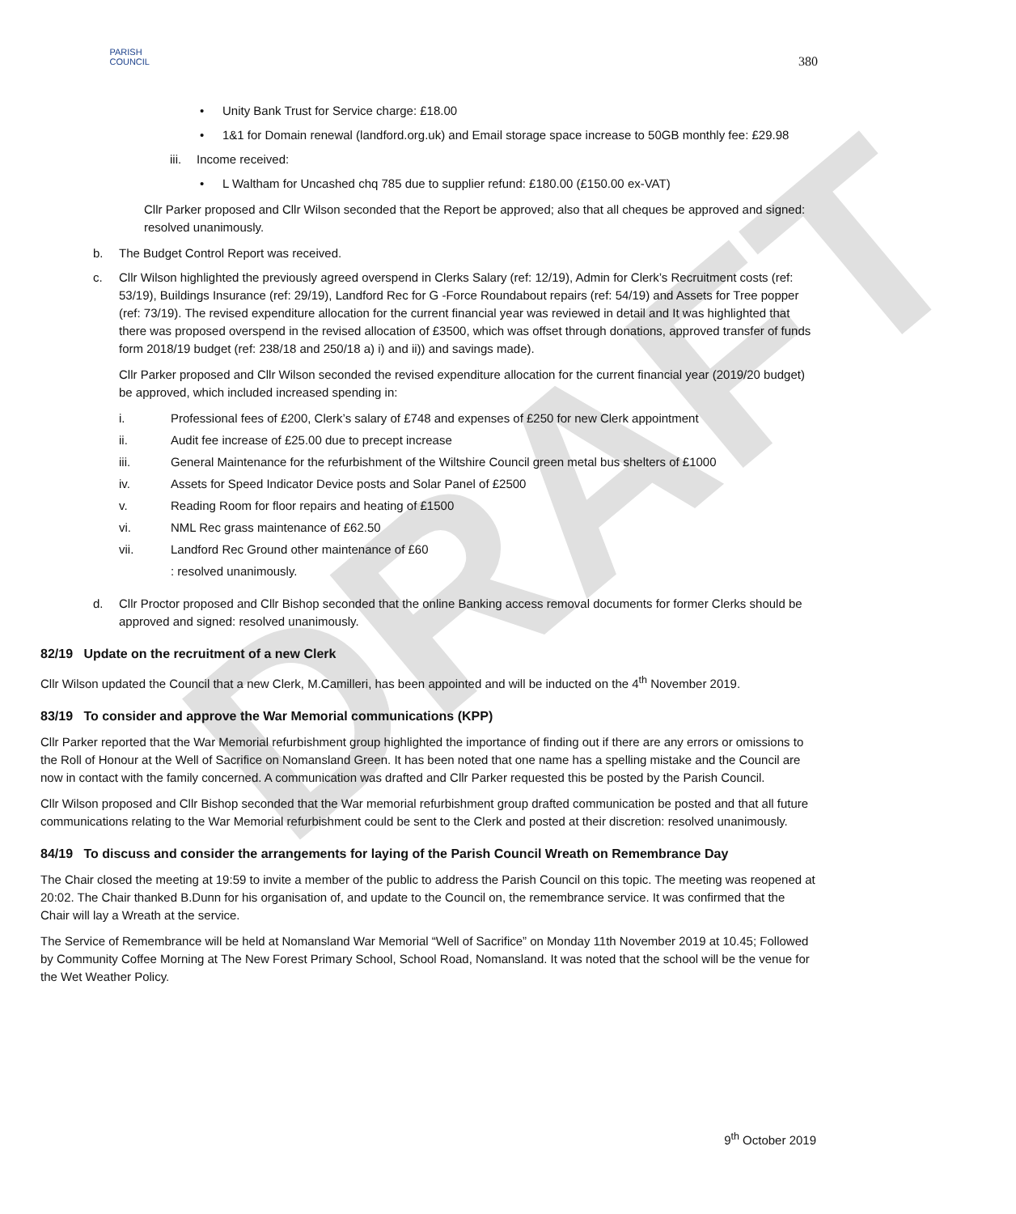DRAFT
PARISH
COUNCIL
380
• Unity Bank Trust for Service charge: £18.00
• 1&1 for Domain renewal (landford.org.uk) and Email storage space increase to 50GB monthly fee: £29.98
iii. Income received:
• L Waltham for Uncashed chq 785 due to supplier refund: £180.00 (£150.00 ex-VAT)
Cllr Parker proposed and Cllr Wilson seconded that the Report be approved; also that all cheques be approved and signed: resolved unanimously.
b. The Budget Control Report was received.
c. Cllr Wilson highlighted the previously agreed overspend in Clerks Salary (ref: 12/19), Admin for Clerk’s Recruitment costs (ref: 53/19), Buildings Insurance (ref: 29/19), Landford Rec for G -Force Roundabout repairs (ref: 54/19) and Assets for Tree popper (ref: 73/19). The revised expenditure allocation for the current financial year was reviewed in detail and It was highlighted that there was proposed overspend in the revised allocation of £3500, which was offset through donations, approved transfer of funds form 2018/19 budget (ref: 238/18 and 250/18 a) i) and ii)) and savings made).
Cllr Parker proposed and Cllr Wilson seconded the revised expenditure allocation for the current financial year (2019/20 budget) be approved, which included increased spending in:
i. Professional fees of £200, Clerk’s salary of £748 and expenses of £250 for new Clerk appointment
ii. Audit fee increase of £25.00 due to precept increase
iii. General Maintenance for the refurbishment of the Wiltshire Council green metal bus shelters of £1000
iv. Assets for Speed Indicator Device posts and Solar Panel of £2500
v. Reading Room for floor repairs and heating of £1500
vi. NML Rec grass maintenance of £62.50
vii. Landford Rec Ground other maintenance of £60
: resolved unanimously.
d. Cllr Proctor proposed and Cllr Bishop seconded that the online Banking access removal documents for former Clerks should be approved and signed: resolved unanimously.
82/19 Update on the recruitment of a new Clerk
Cllr Wilson updated the Council that a new Clerk, M.Camilleri, has been appointed and will be inducted on the 4<sup>th</sup> November 2019.
83/19 To consider and approve the War Memorial communications (KPP)
Cllr Parker reported that the War Memorial refurbishment group highlighted the importance of finding out if there are any errors or omissions to the Roll of Honour at the Well of Sacrifice on Nomansland Green. It has been noted that one name has a spelling mistake and the Council are now in contact with the family concerned. A communication was drafted and Cllr Parker requested this be posted by the Parish Council.
Cllr Wilson proposed and Cllr Bishop seconded that the War memorial refurbishment group drafted communication be posted and that all future communications relating to the War Memorial refurbishment could be sent to the Clerk and posted at their discretion: resolved unanimously.
84/19 To discuss and consider the arrangements for laying of the Parish Council Wreath on Remembrance Day
The Chair closed the meeting at 19:59 to invite a member of the public to address the Parish Council on this topic. The meeting was reopened at 20:02. The Chair thanked B.Dunn for his organisation of, and update to the Council on, the remembrance service. It was confirmed that the Chair will lay a Wreath at the service.
The Service of Remembrance will be held at Nomansland War Memorial “Well of Sacrifice” on Monday 11th November 2019 at 10.45; Followed by Community Coffee Morning at The New Forest Primary School, School Road, Nomansland. It was noted that the school will be the venue for the Wet Weather Policy.
9<sup>th</sup> October 2019